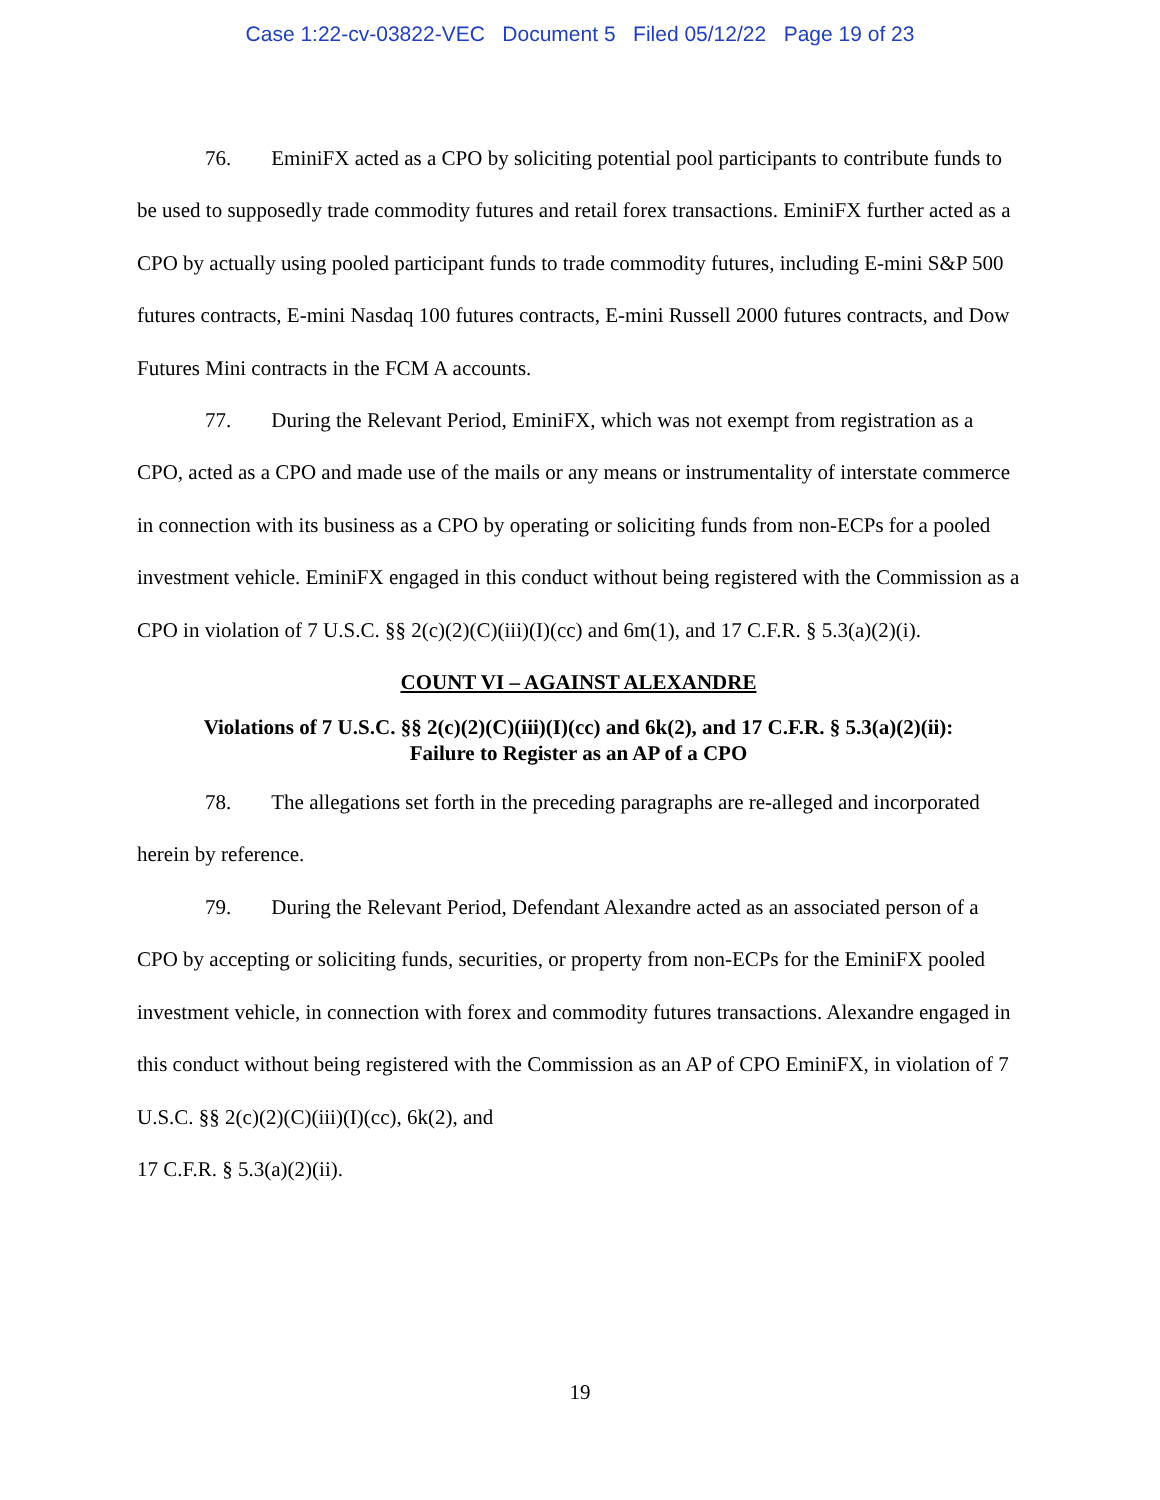Case 1:22-cv-03822-VEC Document 5 Filed 05/12/22 Page 19 of 23
76. EminiFX acted as a CPO by soliciting potential pool participants to contribute funds to be used to supposedly trade commodity futures and retail forex transactions. EminiFX further acted as a CPO by actually using pooled participant funds to trade commodity futures, including E-mini S&P 500 futures contracts, E-mini Nasdaq 100 futures contracts, E-mini Russell 2000 futures contracts, and Dow Futures Mini contracts in the FCM A accounts.
77. During the Relevant Period, EminiFX, which was not exempt from registration as a CPO, acted as a CPO and made use of the mails or any means or instrumentality of interstate commerce in connection with its business as a CPO by operating or soliciting funds from non-ECPs for a pooled investment vehicle. EminiFX engaged in this conduct without being registered with the Commission as a CPO in violation of 7 U.S.C. §§ 2(c)(2)(C)(iii)(I)(cc) and 6m(1), and 17 C.F.R. § 5.3(a)(2)(i).
COUNT VI – AGAINST ALEXANDRE
Violations of 7 U.S.C. §§ 2(c)(2)(C)(iii)(I)(cc) and 6k(2), and 17 C.F.R. § 5.3(a)(2)(ii):
Failure to Register as an AP of a CPO
78. The allegations set forth in the preceding paragraphs are re-alleged and incorporated herein by reference.
79. During the Relevant Period, Defendant Alexandre acted as an associated person of a CPO by accepting or soliciting funds, securities, or property from non-ECPs for the EminiFX pooled investment vehicle, in connection with forex and commodity futures transactions. Alexandre engaged in this conduct without being registered with the Commission as an AP of CPO EminiFX, in violation of 7 U.S.C. §§ 2(c)(2)(C)(iii)(I)(cc), 6k(2), and
17 C.F.R. § 5.3(a)(2)(ii).
19